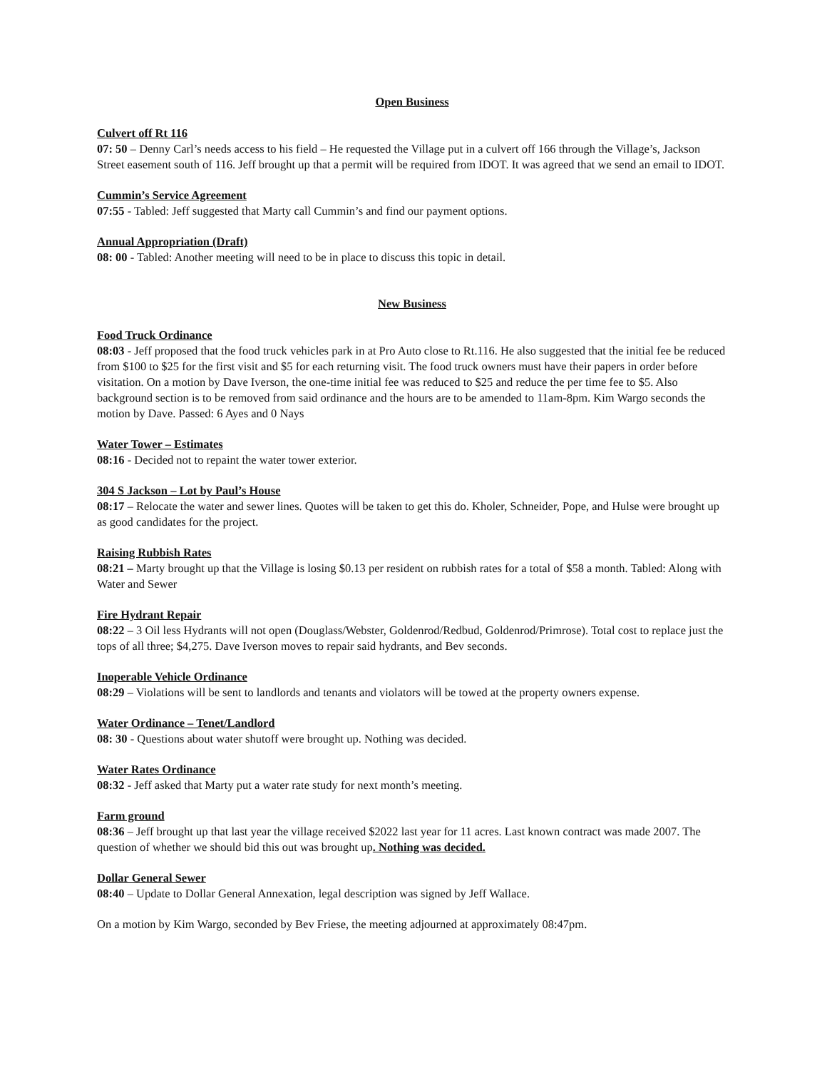Open Business
Culvert off Rt 116
07: 50 – Denny Carl’s needs access to his field – He requested the Village put in a culvert off 166 through the Village’s, Jackson Street easement south of 116. Jeff brought up that a permit will be required from IDOT. It was agreed that we send an email to IDOT.
Cummin’s Service Agreement
07:55 - Tabled: Jeff suggested that Marty call Cummin’s and find our payment options.
Annual Appropriation (Draft)
08: 00 - Tabled: Another meeting will need to be in place to discuss this topic in detail.
New Business
Food Truck Ordinance
08:03 - Jeff proposed that the food truck vehicles park in at Pro Auto close to Rt.116. He also suggested that the initial fee be reduced from $100 to $25 for the first visit and $5 for each returning visit. The food truck owners must have their papers in order before visitation. On a motion by Dave Iverson, the one-time initial fee was reduced to $25 and reduce the per time fee to $5. Also background section is to be removed from said ordinance and the hours are to be amended to 11am-8pm. Kim Wargo seconds the motion by Dave. Passed: 6 Ayes and 0 Nays
Water Tower – Estimates
08:16 - Decided not to repaint the water tower exterior.
304 S Jackson – Lot by Paul’s House
08:17 – Relocate the water and sewer lines. Quotes will be taken to get this do. Kholer, Schneider, Pope, and Hulse were brought up as good candidates for the project.
Raising Rubbish Rates
08:21 – Marty brought up that the Village is losing $0.13 per resident on rubbish rates for a total of $58 a month. Tabled: Along with Water and Sewer
Fire Hydrant Repair
08:22 – 3 Oil less Hydrants will not open (Douglass/Webster, Goldenrod/Redbud, Goldenrod/Primrose). Total cost to replace just the tops of all three; $4,275. Dave Iverson moves to repair said hydrants, and Bev seconds.
Inoperable Vehicle Ordinance
08:29 – Violations will be sent to landlords and tenants and violators will be towed at the property owners expense.
Water Ordinance – Tenet/Landlord
08: 30 - Questions about water shutoff were brought up. Nothing was decided.
Water Rates Ordinance
08:32 - Jeff asked that Marty put a water rate study for next month’s meeting.
Farm ground
08:36 – Jeff brought up that last year the village received $2022 last year for 11 acres. Last known contract was made 2007. The question of whether we should bid this out was brought up. Nothing was decided.
Dollar General Sewer
08:40 – Update to Dollar General Annexation, legal description was signed by Jeff Wallace.
On a motion by Kim Wargo, seconded by Bev Friese, the meeting adjourned at approximately 08:47pm.